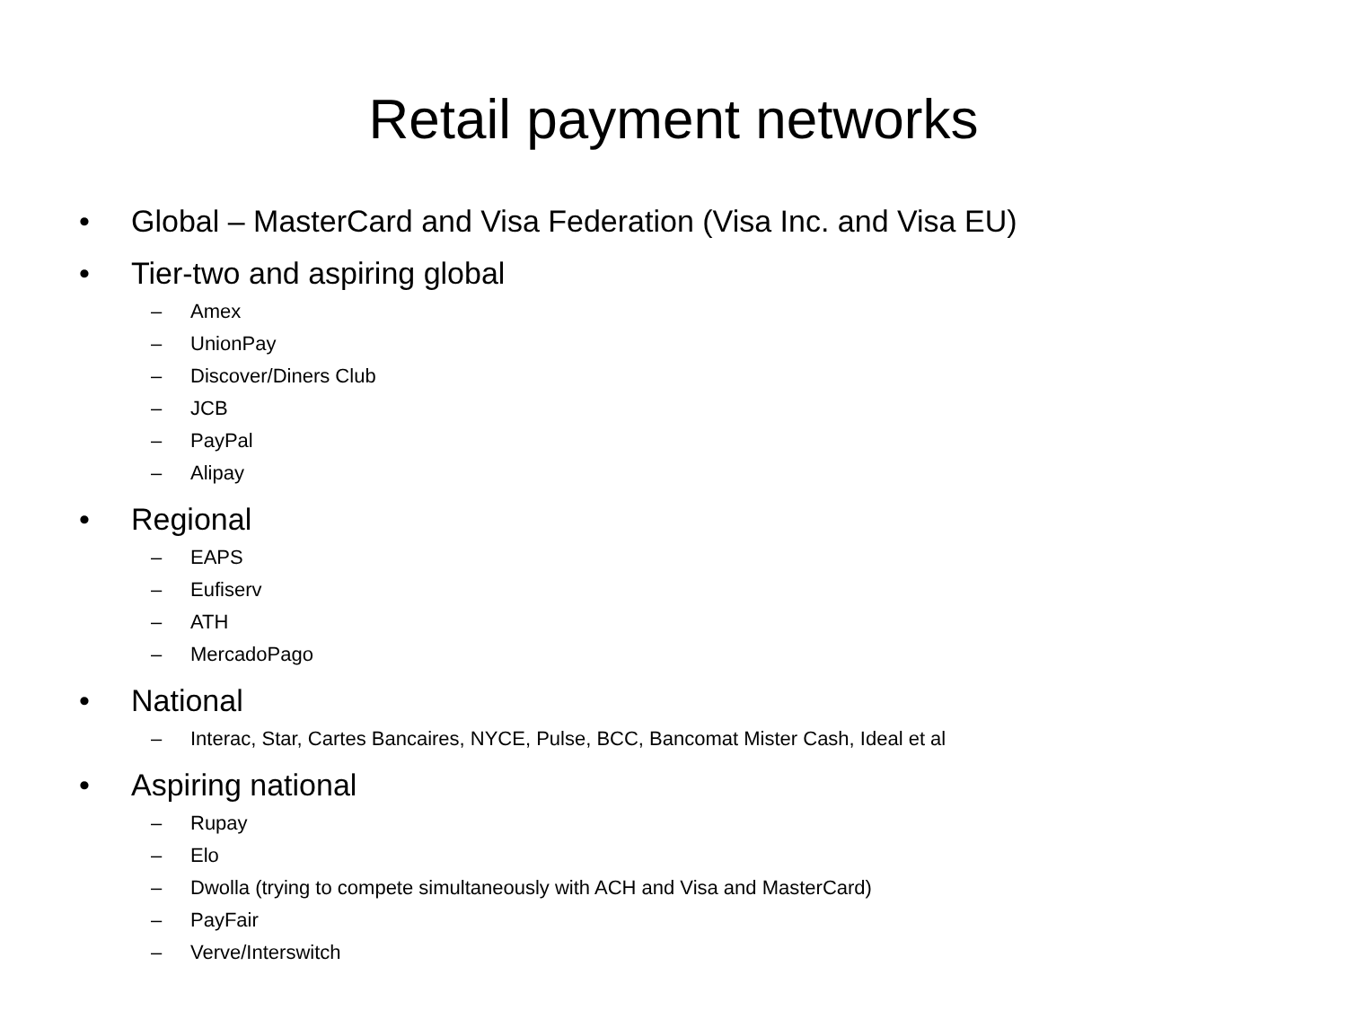Retail payment networks
• Global – MasterCard and Visa Federation (Visa Inc. and Visa EU)
• Tier-two and aspiring global
– Amex
– UnionPay
– Discover/Diners Club
– JCB
– PayPal
– Alipay
• Regional
– EAPS
– Eufiserv
– ATH
– MercadoPago
• National
– Interac, Star, Cartes Bancaires, NYCE, Pulse, BCC, Bancomat Mister Cash, Ideal et al
• Aspiring national
– Rupay
– Elo
– Dwolla (trying to compete simultaneously with ACH and Visa and MasterCard)
– PayFair
– Verve/Interswitch